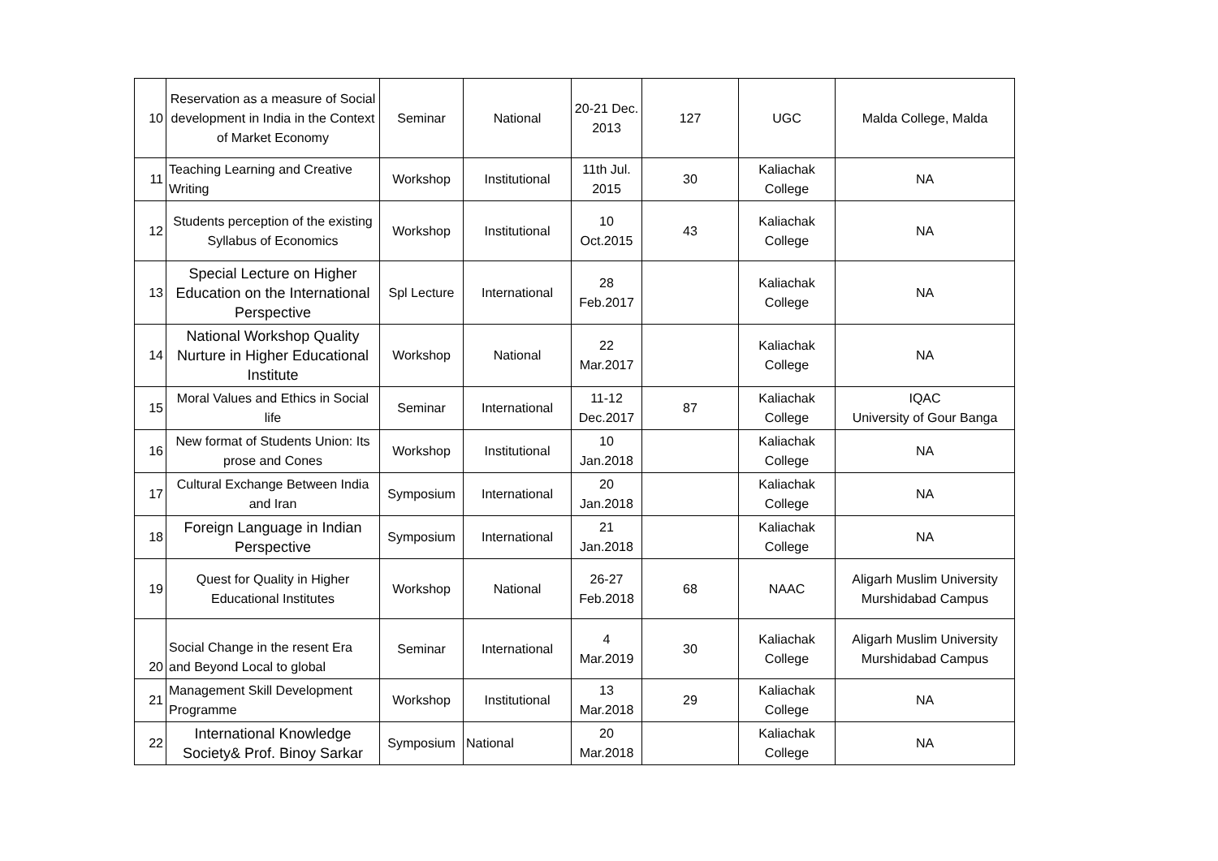| 10 | Reservation as a measure of Social development in India in the Context of Market Economy | Seminar | National | 20-21 Dec. 2013 | 127 | UGC | Malda College, Malda |
| 11 | Teaching Learning and Creative Writing | Workshop | Institutional | 11th Jul. 2015 | 30 | Kaliachak College | NA |
| 12 | Students perception of the existing Syllabus of Economics | Workshop | Institutional | 10 Oct.2015 | 43 | Kaliachak College | NA |
| 13 | Special Lecture on Higher Education on the International Perspective | Spl Lecture | International | 28 Feb.2017 | | Kaliachak College | NA |
| 14 | National Workshop Quality Nurture in Higher Educational Institute | Workshop | National | 22 Mar.2017 | | Kaliachak College | NA |
| 15 | Moral Values and Ethics in Social life | Seminar | International | 11-12 Dec.2017 | 87 | Kaliachak College | IQAC University of Gour Banga |
| 16 | New format of Students Union: Its prose and Cones | Workshop | Institutional | 10 Jan.2018 | | Kaliachak College | NA |
| 17 | Cultural Exchange Between India and Iran | Symposium | International | 20 Jan.2018 | | Kaliachak College | NA |
| 18 | Foreign Language in Indian Perspective | Symposium | International | 21 Jan.2018 | | Kaliachak College | NA |
| 19 | Quest for Quality in Higher Educational Institutes | Workshop | National | 26-27 Feb.2018 | 68 | NAAC | Aligarh Muslim University Murshidabad Campus |
| 20 | Social Change in the resent Era and Beyond Local to global | Seminar | International | 4 Mar.2019 | 30 | Kaliachak College | Aligarh Muslim University Murshidabad Campus |
| 21 | Management Skill Development Programme | Workshop | Institutional | 13 Mar.2018 | 29 | Kaliachak College | NA |
| 22 | International Knowledge Society& Prof. Binoy Sarkar | Symposium | National | 20 Mar.2018 | | Kaliachak College | NA |